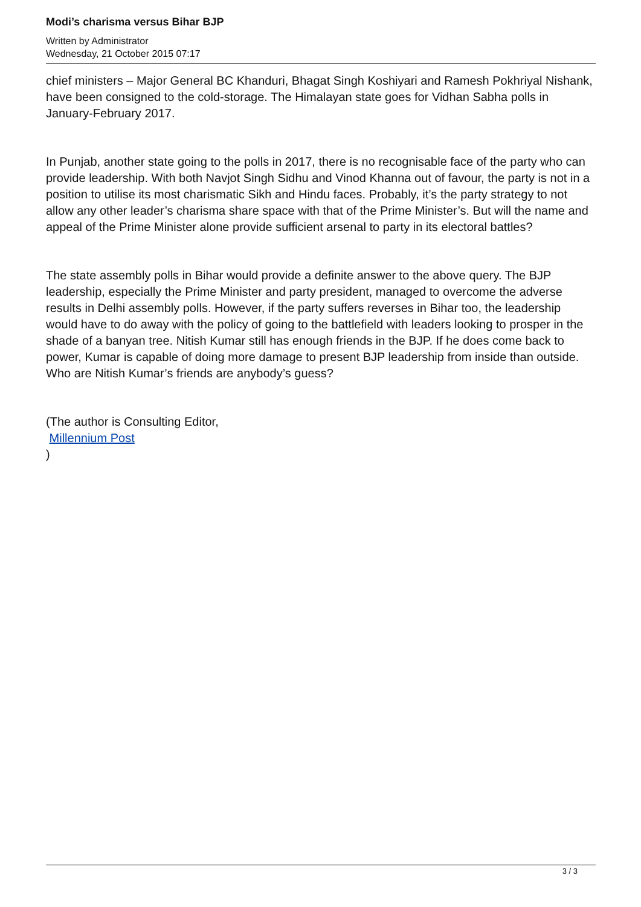Modi’s charisma versus Bihar BJP
Written by Administrator
Wednesday, 21 October 2015 07:17
chief ministers – Major General BC Khanduri, Bhagat Singh Koshiyari and Ramesh Pokhriyal Nishank, have been consigned to the cold-storage. The Himalayan state goes for Vidhan Sabha polls in January-February 2017.
In Punjab, another state going to the polls in 2017, there is no recognisable face of the party who can provide leadership. With both Navjot Singh Sidhu and Vinod Khanna out of favour, the party is not in a position to utilise its most charismatic Sikh and Hindu faces. Probably, it’s the party strategy to not allow any other leader’s charisma share space with that of the Prime Minister’s. But will the name and appeal of the Prime Minister alone provide sufficient arsenal to party in its electoral battles?
The state assembly polls in Bihar would provide a definite answer to the above query. The BJP leadership, especially the Prime Minister and party president, managed to overcome the adverse results in Delhi assembly polls. However, if the party suffers reverses in Bihar too, the leadership would have to do away with the policy of going to the battlefield with leaders looking to prosper in the shade of a banyan tree. Nitish Kumar still has enough friends in the BJP. If he does come back to power, Kumar is capable of doing more damage to present BJP leadership from inside than outside. Who are Nitish Kumar’s friends are anybody’s guess?
(The author is Consulting Editor,
Millennium Post
)
3 / 3